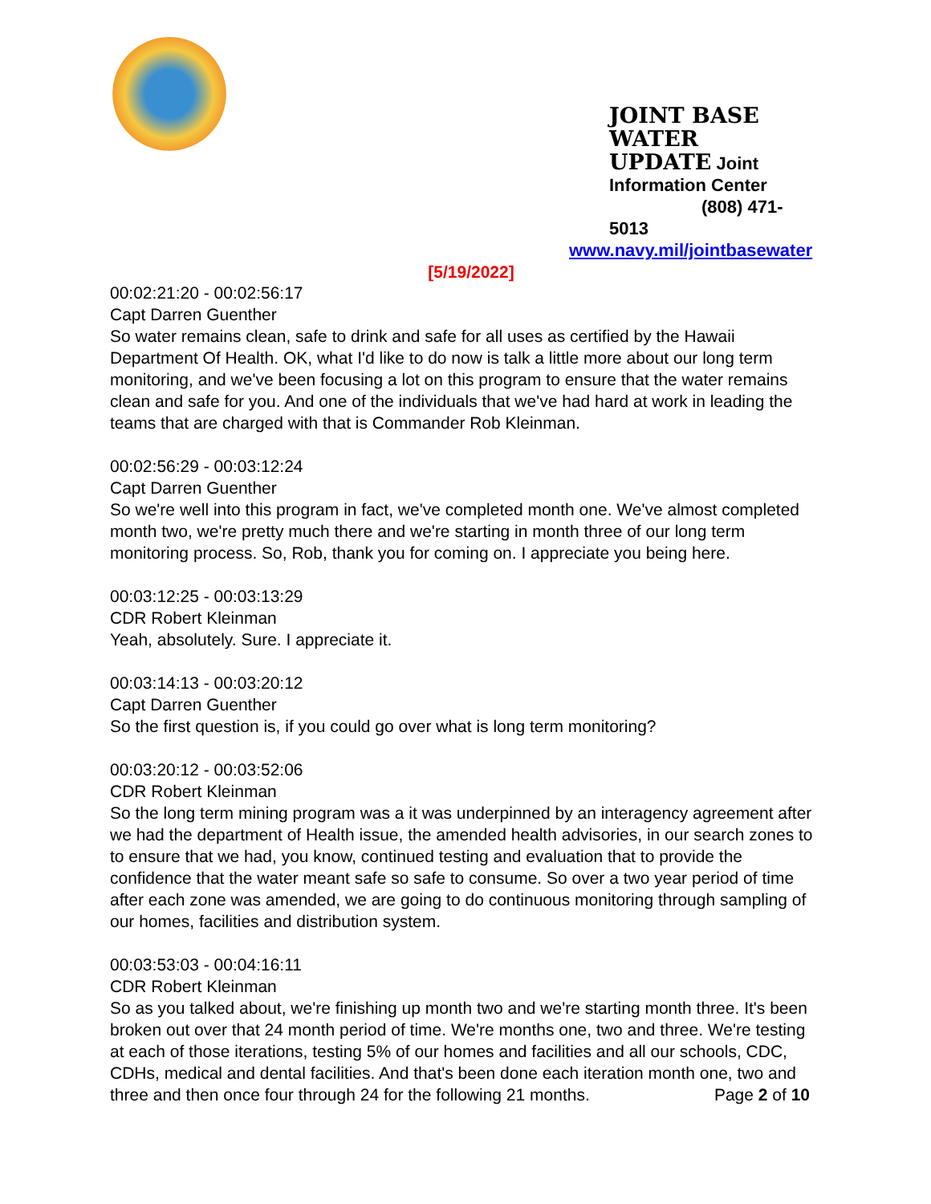JOINT BASE WATER
UPDATE Joint
Information Center
(808) 471-5013
www.navy.mil/jointbasewater
[5/19/2022]
00:02:21:20 - 00:02:56:17
Capt Darren Guenther
So water remains clean, safe to drink and safe for all uses as certified by the Hawaii Department Of Health. OK, what I'd like to do now is talk a little more about our long term monitoring, and we've been focusing a lot on this program to ensure that the water remains clean and safe for you. And one of the individuals that we've had hard at work in leading the teams that are charged with that is Commander Rob Kleinman.
00:02:56:29 - 00:03:12:24
Capt Darren Guenther
So we're well into this program in fact, we've completed month one. We've almost completed month two, we're pretty much there and we're starting in month three of our long term monitoring process. So, Rob, thank you for coming on. I appreciate you being here.
00:03:12:25 - 00:03:13:29
CDR Robert Kleinman
Yeah, absolutely. Sure. I appreciate it.
00:03:14:13 - 00:03:20:12
Capt Darren Guenther
So the first question is, if you could go over what is long term monitoring?
00:03:20:12 - 00:03:52:06
CDR Robert Kleinman
So the long term mining program was a it was underpinned by an interagency agreement after we had the department of Health issue, the amended health advisories, in our search zones to to ensure that we had, you know, continued testing and evaluation that to provide the confidence that the water meant safe so safe to consume. So over a two year period of time after each zone was amended, we are going to do continuous monitoring through sampling of our homes, facilities and distribution system.
00:03:53:03 - 00:04:16:11
CDR Robert Kleinman
So as you talked about, we're finishing up month two and we're starting month three. It's been broken out over that 24 month period of time. We're months one, two and three. We're testing at each of those iterations, testing 5% of our homes and facilities and all our schools, CDC, CDHs, medical and dental facilities. And that's been done each iteration month one, two and three and then once four through 24 for the following 21 months. Page 2 of 10